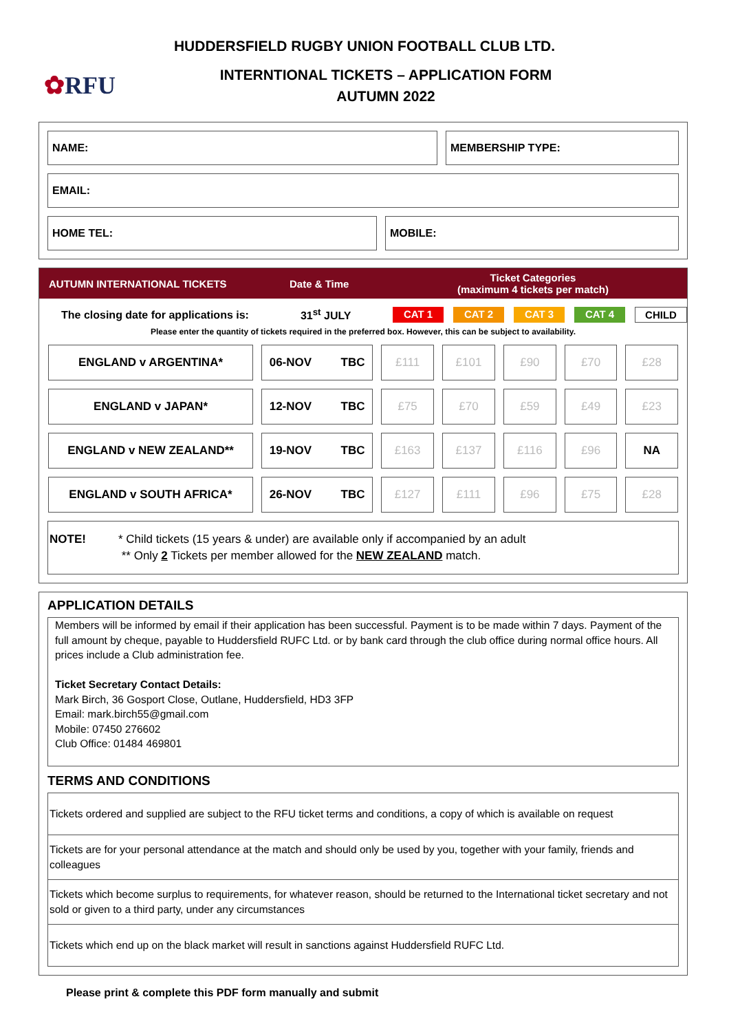HUDDERSFIELD RUGBY UNION FOOTBALL CLUB LTD.
✿RFU
INTERNTIONAL TICKETS – APPLICATION FORM
AUTUMN 2022
NAME: MEMBERSHIP TYPE:
EMAIL:
HOME TEL: MOBILE:
AUTUMN INTERNATIONAL TICKETS Date & Time
Ticket Categories
(maximum 4 tickets per match)
The closing date for applications is:
31<sup>st</sup> JULY CAT 1 CAT 2 CAT 3 CAT 4 CHILD
Please enter the quantity of tickets required in the preferred box. However, this can be subject to availability.
| ENGLAND v ARGENTINA* | 06-NOV TBC | £111 | £101 | £90 | £70 | £28 |
| ENGLAND v JAPAN* | 12-NOV TBC | £75 | £70 | £59 | £49 | £23 |
| ENGLAND v NEW ZEALAND** | 19-NOV TBC | £163 | £137 | £116 | £96 | NA |
| ENGLAND v SOUTH AFRICA* | 26-NOV TBC | £127 | £111 | £96 | £75 | £28 |
NOTE! * Child tickets (15 years & under) are available only if accompanied by an adult
** Only 2 Tickets per member allowed for the NEW ZEALAND match.
APPLICATION DETAILS
Members will be informed by email if their application has been successful. Payment is to be made within 7 days. Payment of the full amount by cheque, payable to Huddersfield RUFC Ltd. or by bank card through the club office during normal office hours. All prices include a Club administration fee.
Ticket Secretary Contact Details:
Mark Birch, 36 Gosport Close, Outlane, Huddersfield, HD3 3FP
Email: mark.birch55@gmail.com
Mobile: 07450 276602
Club Office: 01484 469801
TERMS AND CONDITIONS
Tickets ordered and supplied are subject to the RFU ticket terms and conditions, a copy of which is available on request
Tickets are for your personal attendance at the match and should only be used by you, together with your family, friends and colleagues
Tickets which become surplus to requirements, for whatever reason, should be returned to the International ticket secretary and not sold or given to a third party, under any circumstances
Tickets which end up on the black market will result in sanctions against Huddersfield RUFC Ltd.
Please print & complete this PDF form manually and submit